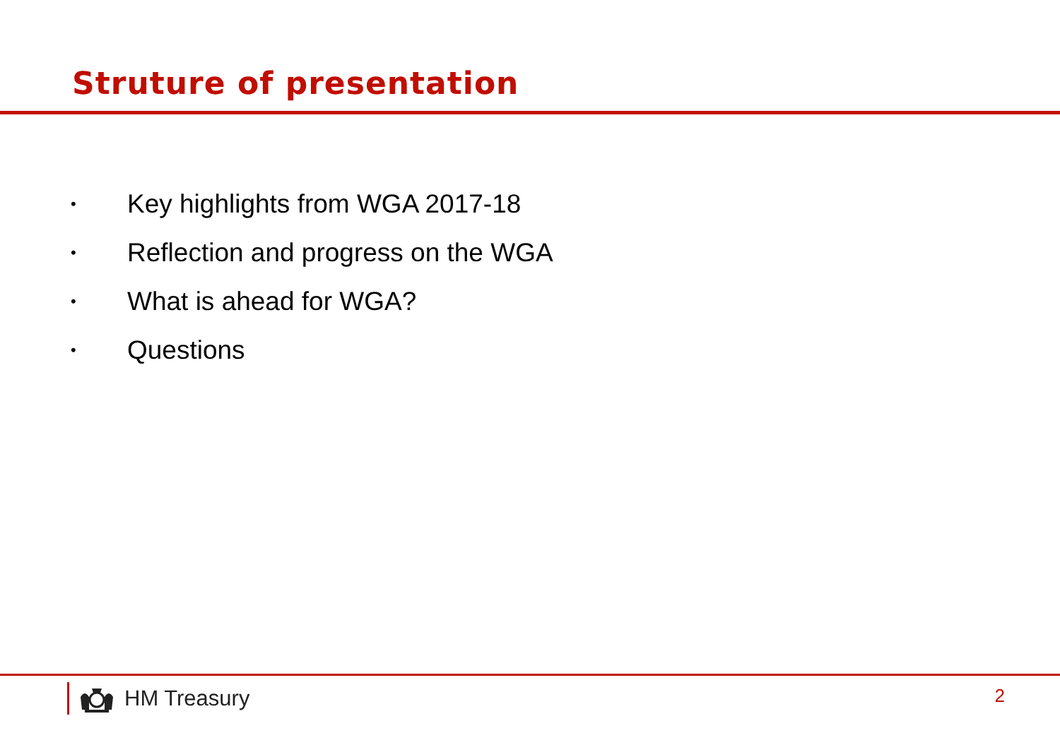Struture of presentation
• Key highlights from WGA 2017-18
• Reflection and progress on the WGA
• What is ahead for WGA?
• Questions
HM Treasury 2